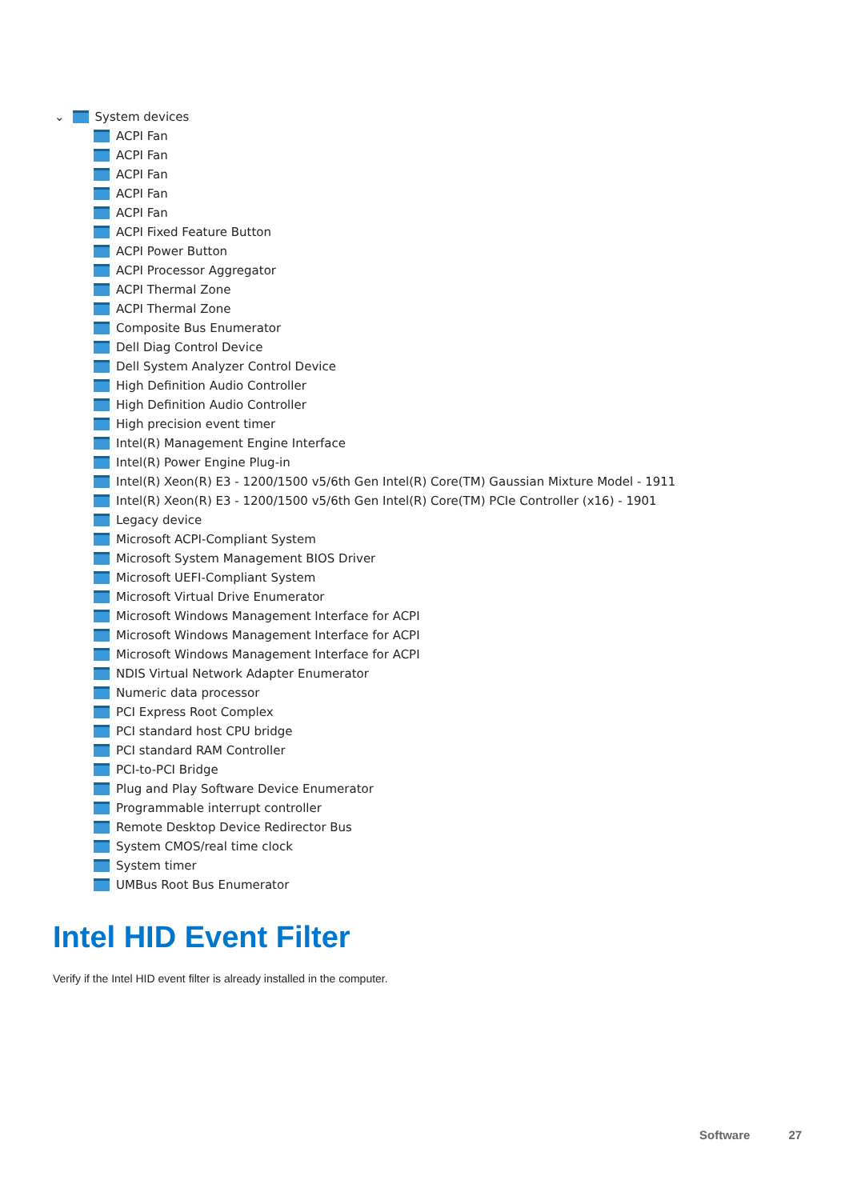⌄ System devices
ACPI Fan
ACPI Fan
ACPI Fan
ACPI Fan
ACPI Fan
ACPI Fixed Feature Button
ACPI Power Button
ACPI Processor Aggregator
ACPI Thermal Zone
ACPI Thermal Zone
Composite Bus Enumerator
Dell Diag Control Device
Dell System Analyzer Control Device
High Definition Audio Controller
High Definition Audio Controller
High precision event timer
Intel(R) Management Engine Interface
Intel(R) Power Engine Plug-in
Intel(R) Xeon(R) E3 - 1200/1500 v5/6th Gen Intel(R) Core(TM) Gaussian Mixture Model - 1911
Intel(R) Xeon(R) E3 - 1200/1500 v5/6th Gen Intel(R) Core(TM) PCIe Controller (x16) - 1901
Legacy device
Microsoft ACPI-Compliant System
Microsoft System Management BIOS Driver
Microsoft UEFI-Compliant System
Microsoft Virtual Drive Enumerator
Microsoft Windows Management Interface for ACPI
Microsoft Windows Management Interface for ACPI
Microsoft Windows Management Interface for ACPI
NDIS Virtual Network Adapter Enumerator
Numeric data processor
PCI Express Root Complex
PCI standard host CPU bridge
PCI standard RAM Controller
PCI-to-PCI Bridge
Plug and Play Software Device Enumerator
Programmable interrupt controller
Remote Desktop Device Redirector Bus
System CMOS/real time clock
System timer
UMBus Root Bus Enumerator
Intel HID Event Filter
Verify if the Intel HID event filter is already installed in the computer.
Software 27